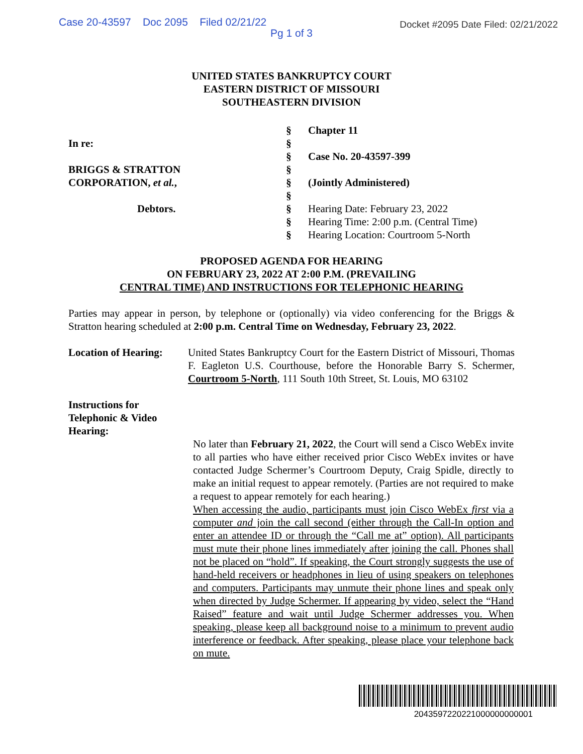Case 20-43597 Doc 2095 Filed 02/21/22
Pg 1 of 3
Docket #2095 Date Filed: 02/21/2022
UNITED STATES BANKRUPTCY COURT
EASTERN DISTRICT OF MISSOURI
SOUTHEASTERN DIVISION
In re:
BRIGGS & STRATTON
CORPORATION, et al.,
Debtors.
§
§
§
§
§
§
§
§
§
Chapter 11
Case No. 20-43597-399
(Jointly Administered)
Hearing Date: February 23, 2022
Hearing Time: 2:00 p.m. (Central Time)
Hearing Location: Courtroom 5-North
PROPOSED AGENDA FOR HEARING
ON FEBRUARY 23, 2022 AT 2:00 P.M. (PREVAILING
CENTRAL TIME) AND INSTRUCTIONS FOR TELEPHONIC HEARING
Parties may appear in person, by telephone or (optionally) via video conferencing for the Briggs & Stratton hearing scheduled at 2:00 p.m. Central Time on Wednesday, February 23, 2022.
Location of Hearing:
United States Bankruptcy Court for the Eastern District of Missouri, Thomas F. Eagleton U.S. Courthouse, before the Honorable Barry S. Schermer, Courtroom 5-North, 111 South 10th Street, St. Louis, MO 63102
Instructions for Telephonic & Video Hearing:
No later than February 21, 2022, the Court will send a Cisco WebEx invite to all parties who have either received prior Cisco WebEx invites or have contacted Judge Schermer’s Courtroom Deputy, Craig Spidle, directly to make an initial request to appear remotely. (Parties are not required to make a request to appear remotely for each hearing.)
When accessing the audio, participants must join Cisco WebEx first via a computer and join the call second (either through the Call-In option and enter an attendee ID or through the “Call me at” option). All participants must mute their phone lines immediately after joining the call. Phones shall not be placed on “hold”. If speaking, the Court strongly suggests the use of hand-held receivers or headphones in lieu of using speakers on telephones and computers. Participants may unmute their phone lines and speak only when directed by Judge Schermer. If appearing by video, select the “Hand Raised” feature and wait until Judge Schermer addresses you. When speaking, please keep all background noise to a minimum to prevent audio interference or feedback. After speaking, please place your telephone back on mute.
2043597220221000000000001